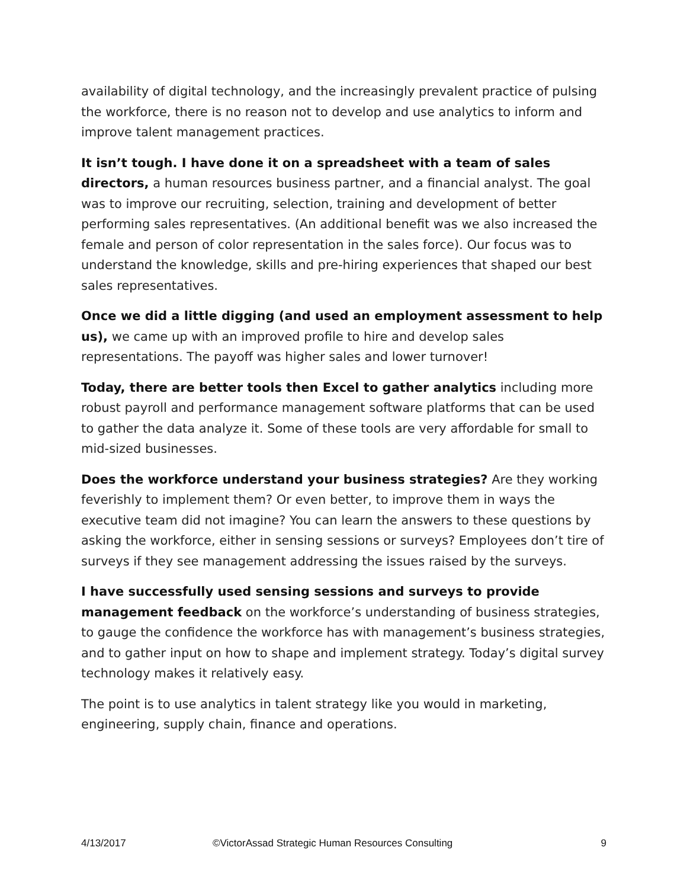availability of digital technology, and the increasingly prevalent practice of pulsing the workforce, there is no reason not to develop and use analytics to inform and improve talent management practices.
It isn’t tough. I have done it on a spreadsheet with a team of sales directors, a human resources business partner, and a financial analyst. The goal was to improve our recruiting, selection, training and development of better performing sales representatives. (An additional benefit was we also increased the female and person of color representation in the sales force). Our focus was to understand the knowledge, skills and pre-hiring experiences that shaped our best sales representatives.
Once we did a little digging (and used an employment assessment to help us), we came up with an improved profile to hire and develop sales representations. The payoff was higher sales and lower turnover!
Today, there are better tools then Excel to gather analytics including more robust payroll and performance management software platforms that can be used to gather the data analyze it. Some of these tools are very affordable for small to mid-sized businesses.
Does the workforce understand your business strategies? Are they working feverishly to implement them? Or even better, to improve them in ways the executive team did not imagine? You can learn the answers to these questions by asking the workforce, either in sensing sessions or surveys? Employees don’t tire of surveys if they see management addressing the issues raised by the surveys.
I have successfully used sensing sessions and surveys to provide management feedback on the workforce’s understanding of business strategies, to gauge the confidence the workforce has with management’s business strategies, and to gather input on how to shape and implement strategy. Today’s digital survey technology makes it relatively easy.
The point is to use analytics in talent strategy like you would in marketing, engineering, supply chain, finance and operations.
4/13/2017 ©VictorAssad Strategic Human Resources Consulting 9